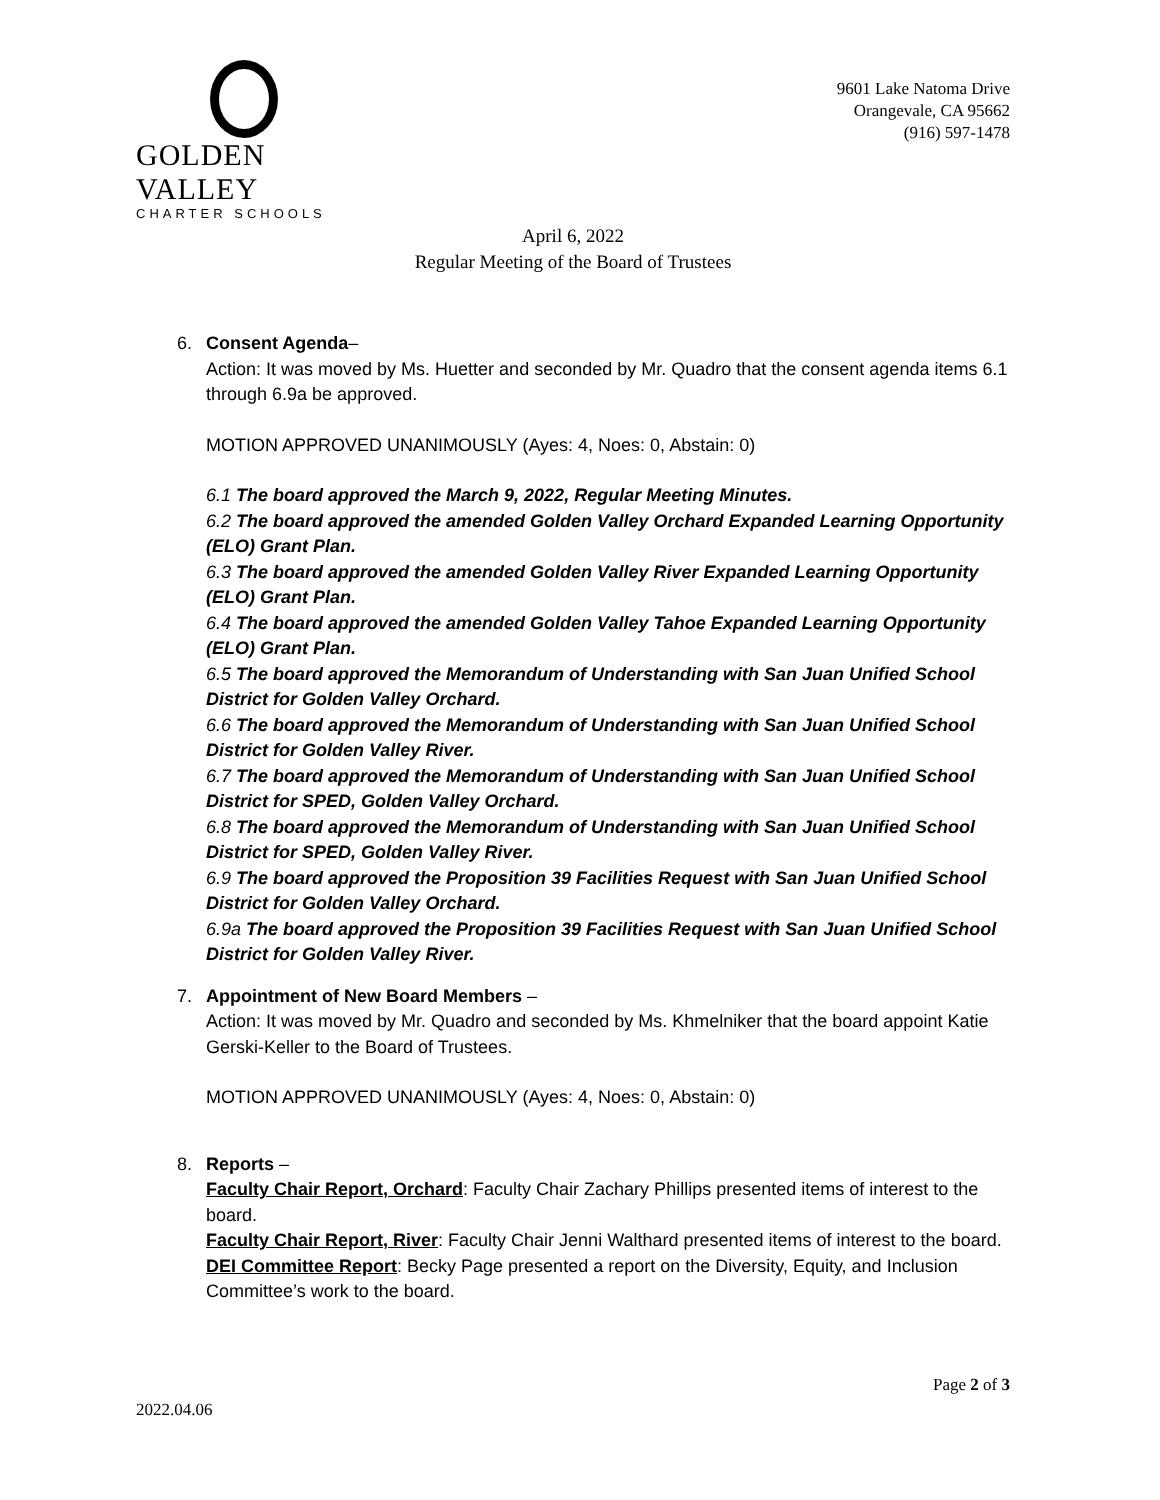GOLDEN VALLEY
CHARTER SCHOOLS
9601 Lake Natoma Drive
Orangevale, CA 95662
(916) 597-1478
April 6, 2022
Regular Meeting of the Board of Trustees
6. Consent Agenda–
Action: It was moved by Ms. Huetter and seconded by Mr. Quadro that the consent agenda items 6.1 through 6.9a be approved.
MOTION APPROVED UNANIMOUSLY (Ayes: 4, Noes: 0, Abstain: 0)
6.1 The board approved the March 9, 2022, Regular Meeting Minutes.
6.2 The board approved the amended Golden Valley Orchard Expanded Learning Opportunity (ELO) Grant Plan.
6.3 The board approved the amended Golden Valley River Expanded Learning Opportunity (ELO) Grant Plan.
6.4 The board approved the amended Golden Valley Tahoe Expanded Learning Opportunity (ELO) Grant Plan.
6.5 The board approved the Memorandum of Understanding with San Juan Unified School District for Golden Valley Orchard.
6.6 The board approved the Memorandum of Understanding with San Juan Unified School District for Golden Valley River.
6.7 The board approved the Memorandum of Understanding with San Juan Unified School District for SPED, Golden Valley Orchard.
6.8 The board approved the Memorandum of Understanding with San Juan Unified School District for SPED, Golden Valley River.
6.9 The board approved the Proposition 39 Facilities Request with San Juan Unified School District for Golden Valley Orchard.
6.9a The board approved the Proposition 39 Facilities Request with San Juan Unified School District for Golden Valley River.
7. Appointment of New Board Members –
Action: It was moved by Mr. Quadro and seconded by Ms. Khmelniker that the board appoint Katie Gerski-Keller to the Board of Trustees.
MOTION APPROVED UNANIMOUSLY (Ayes: 4, Noes: 0, Abstain: 0)
8. Reports –
Faculty Chair Report, Orchard: Faculty Chair Zachary Phillips presented items of interest to the board.
Faculty Chair Report, River: Faculty Chair Jenni Walthard presented items of interest to the board.
DEI Committee Report: Becky Page presented a report on the Diversity, Equity, and Inclusion Committee’s work to the board.
2022.04.06
Page 2 of 3